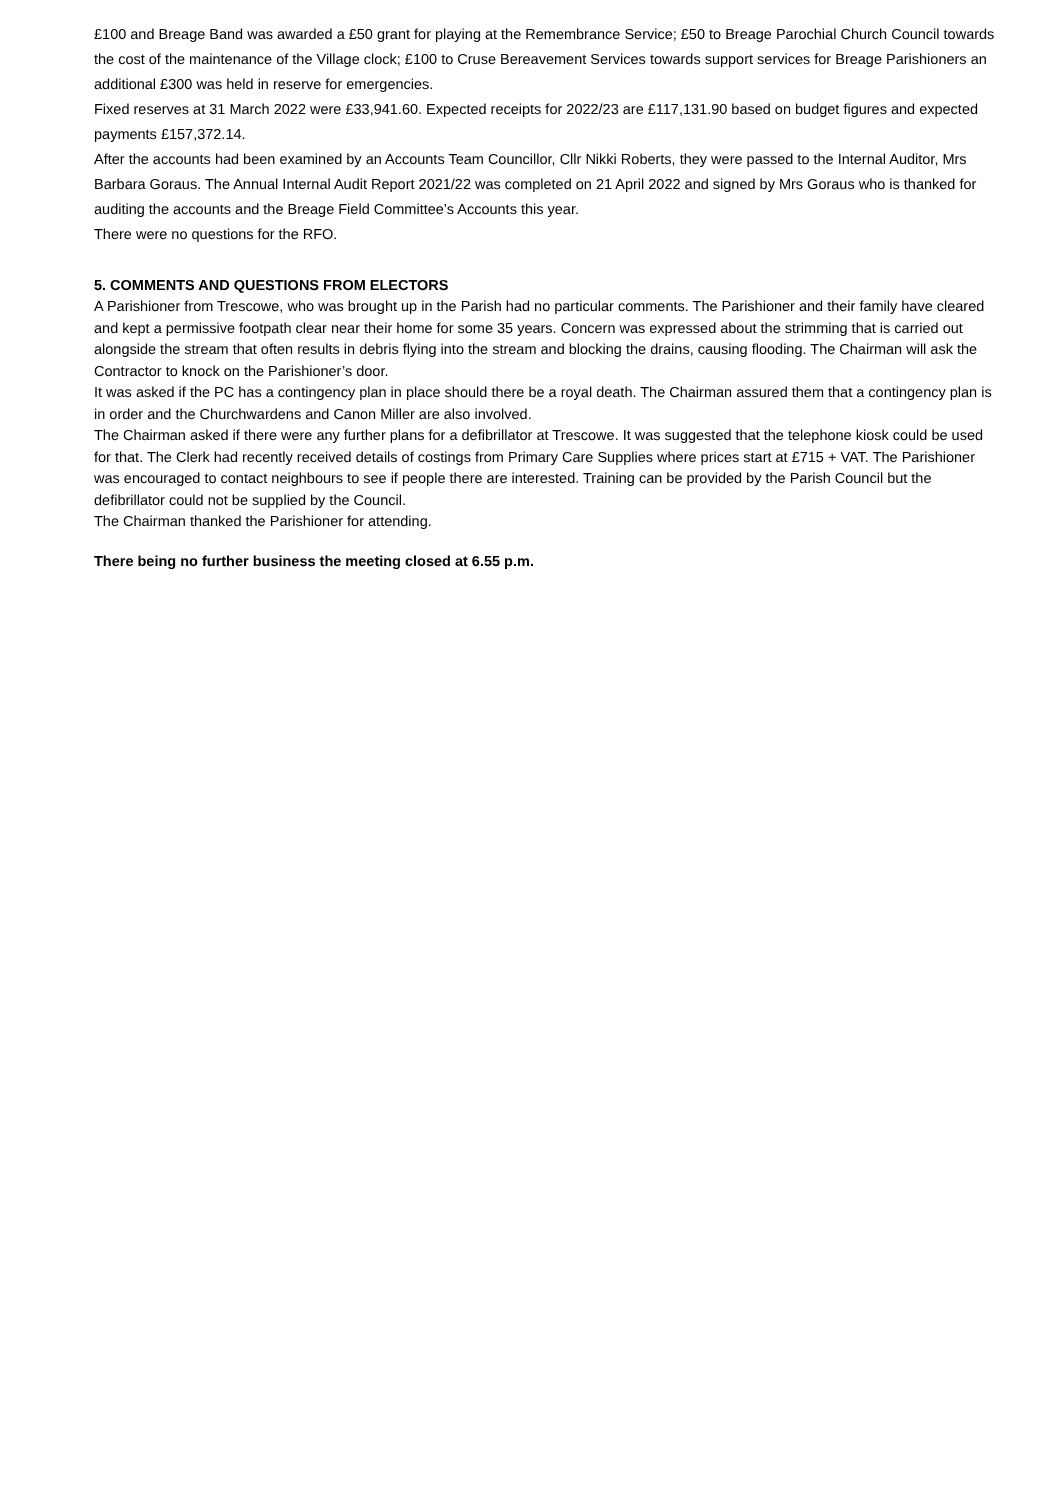£100 and Breage Band was awarded a £50 grant for playing at the Remembrance Service; £50 to Breage Parochial Church Council towards the cost of the maintenance of the Village clock; £100 to Cruse Bereavement Services towards support services for Breage Parishioners an additional £300 was held in reserve for emergencies.
Fixed reserves at 31 March 2022 were £33,941.60. Expected receipts for 2022/23 are £117,131.90 based on budget figures and expected payments £157,372.14.
After the accounts had been examined by an Accounts Team Councillor, Cllr Nikki Roberts, they were passed to the Internal Auditor, Mrs Barbara Goraus. The Annual Internal Audit Report 2021/22 was completed on 21 April 2022 and signed by Mrs Goraus who is thanked for auditing the accounts and the Breage Field Committee’s Accounts this year.
There were no questions for the RFO.
5. COMMENTS AND QUESTIONS FROM ELECTORS
A Parishioner from Trescowe, who was brought up in the Parish had no particular comments. The Parishioner and their family have cleared and kept a permissive footpath clear near their home for some 35 years. Concern was expressed about the strimming that is carried out alongside the stream that often results in debris flying into the stream and blocking the drains, causing flooding. The Chairman will ask the Contractor to knock on the Parishioner’s door.
It was asked if the PC has a contingency plan in place should there be a royal death. The Chairman assured them that a contingency plan is in order and the Churchwardens and Canon Miller are also involved.
The Chairman asked if there were any further plans for a defibrillator at Trescowe. It was suggested that the telephone kiosk could be used for that. The Clerk had recently received details of costings from Primary Care Supplies where prices start at £715 + VAT. The Parishioner was encouraged to contact neighbours to see if people there are interested. Training can be provided by the Parish Council but the defibrillator could not be supplied by the Council.
The Chairman thanked the Parishioner for attending.
There being no further business the meeting closed at 6.55 p.m.